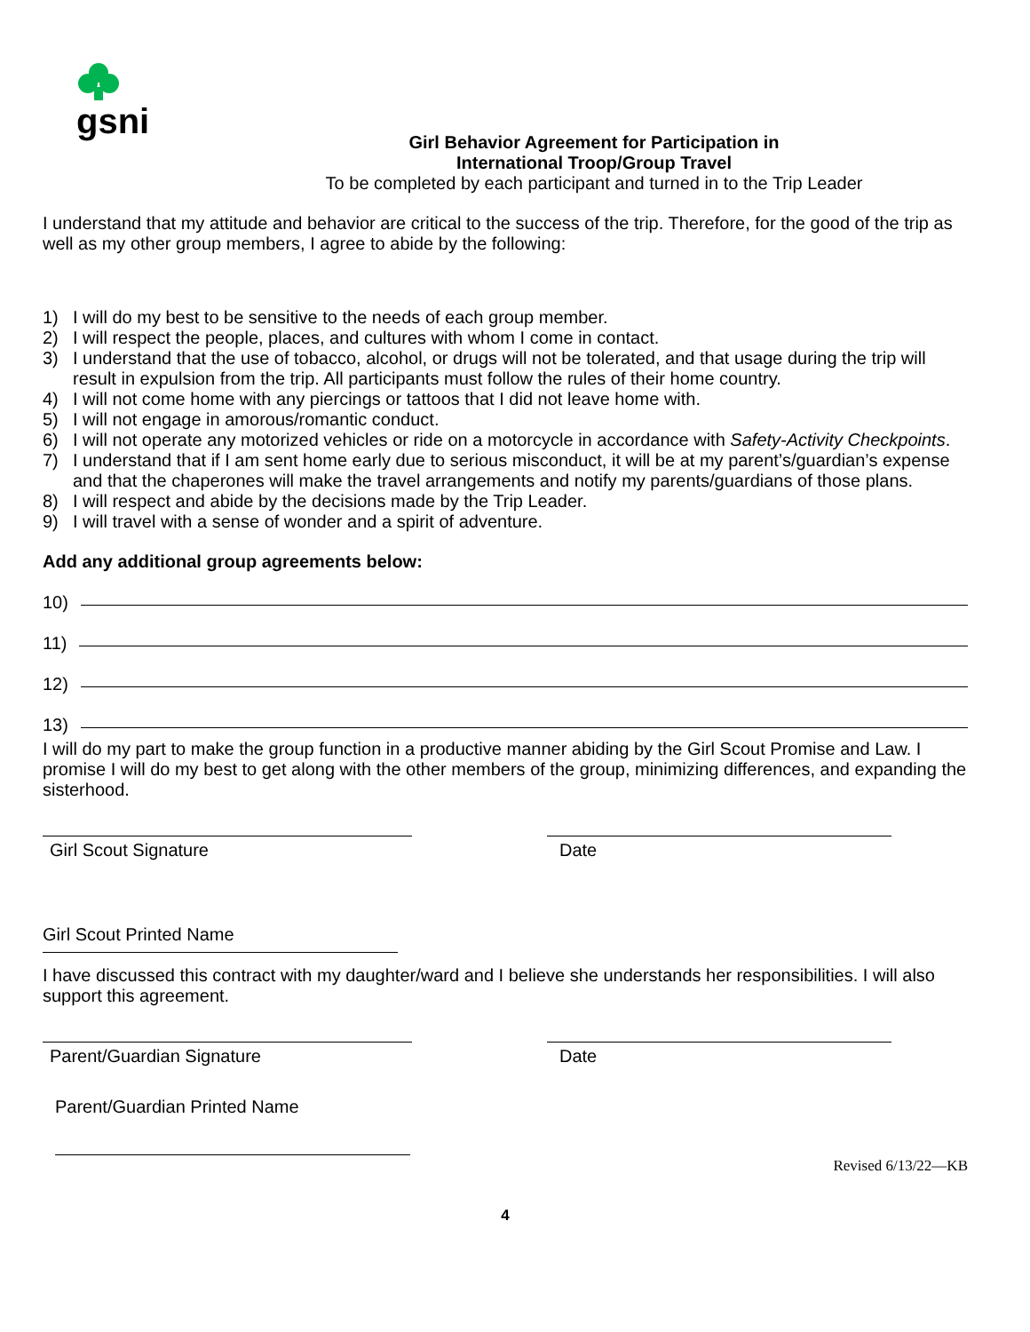gsni
Girl Behavior Agreement for Participation in
International Troop/Group Travel
To be completed by each participant and turned in to the Trip Leader
I understand that my attitude and behavior are critical to the success of the trip. Therefore, for the good of the trip as well as my other group members, I agree to abide by the following:
1) I will do my best to be sensitive to the needs of each group member.
2) I will respect the people, places, and cultures with whom I come in contact.
3) I understand that the use of tobacco, alcohol, or drugs will not be tolerated, and that usage during the trip will result in expulsion from the trip. All participants must follow the rules of their home country.
4) I will not come home with any piercings or tattoos that I did not leave home with.
5) I will not engage in amorous/romantic conduct.
6) I will not operate any motorized vehicles or ride on a motorcycle in accordance with Safety-Activity Checkpoints.
7) I understand that if I am sent home early due to serious misconduct, it will be at my parent’s/guardian’s expense and that the chaperones will make the travel arrangements and notify my parents/guardians of those plans.
8) I will respect and abide by the decisions made by the Trip Leader.
9) I will travel with a sense of wonder and a spirit of adventure.
Add any additional group agreements below:
10)
11)
12)
13)
I will do my part to make the group function in a productive manner abiding by the Girl Scout Promise and Law. I promise I will do my best to get along with the other members of the group, minimizing differences, and expanding the sisterhood.
Girl Scout Signature Date
Girl Scout Printed Name
I have discussed this contract with my daughter/ward and I believe she understands her responsibilities. I will also support this agreement.
Parent/Guardian Signature Date
Parent/Guardian Printed Name
Revised 6/13/22—KB
4